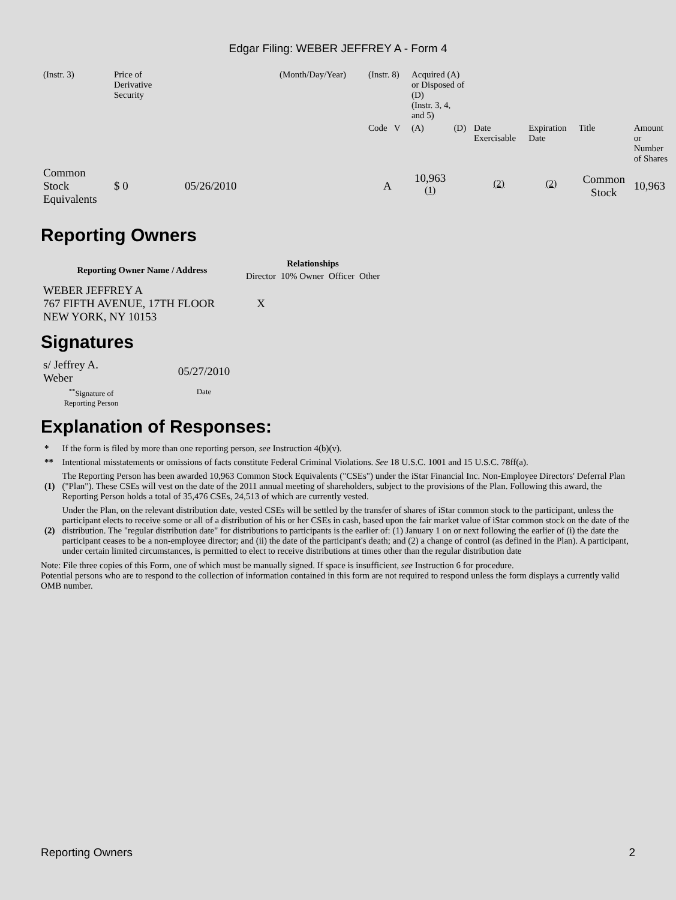Edgar Filing: WEBER JEFFREY A - Form 4
| (Instr. 3) | Price of Derivative Security | | (Month/Day/Year) | (Instr. 8) | Acquired (A) or Disposed of (D) (Instr. 3, 4, and 5) | | | | | |
| | | | | Code V | (A) | (D) | Date Exercisable | Expiration Date | Title | Amount or Number of Shares |
| Common Stock Equivalents | $ 0 | 05/26/2010 | | A | 10,963 <sup>(1)</sup> | | <sup>(2)</sup> | <sup>(2)</sup> | Common Stock | 10,963 |
Reporting Owners
| Reporting Owner Name / Address | Relationships | | | |
| --- | --- | --- | --- | --- |
| | Director | 10% Owner | Officer | Other |
| WEBER JEFFREY A 767 FIFTH AVENUE, 17TH FLOOR NEW YORK, NY 10153 | X | | | |
Signatures
| s/ Jeffrey A. Weber | 05/27/2010 |
| <sup>**</sup> Signature of Reporting Person | Date |
Explanation of Responses:
| * | If the form is filed by more than one reporting person, see Instruction 4(b)(v). |
| ** | Intentional misstatements or omissions of facts constitute Federal Criminal Violations. See 18 U.S.C. 1001 and 15 U.S.C. 78ff(a). |
| (1) | The Reporting Person has been awarded 10,963 Common Stock Equivalents ("CSEs") under the iStar Financial Inc. Non-Employee Directors' Deferral Plan ("Plan"). These CSEs will vest on the date of the 2011 annual meeting of shareholders, subject to the provisions of the Plan. Following this award, the Reporting Person holds a total of 35,476 CSEs, 24,513 of which are currently vested. |
| (2) | Under the Plan, on the relevant distribution date, vested CSEs will be settled by the transfer of shares of iStar common stock to the participant, unless the participant elects to receive some or all of a distribution of his or her CSEs in cash, based upon the fair market value of iStar common stock on the date of the distribution. The "regular distribution date" for distributions to participants is the earlier of: (1) January 1 on or next following the earlier of (i) the date the participant ceases to be a non-employee director; and (ii) the date of the participant's death; and (2) a change of control (as defined in the Plan). A participant, under certain limited circumstances, is permitted to elect to receive distributions at times other than the regular distribution date |
Note: File three copies of this Form, one of which must be manually signed. If space is insufficient, see Instruction 6 for procedure.
Potential persons who are to respond to the collection of information contained in this form are not required to respond unless the form displays a currently valid OMB number.
Reporting Owners 2